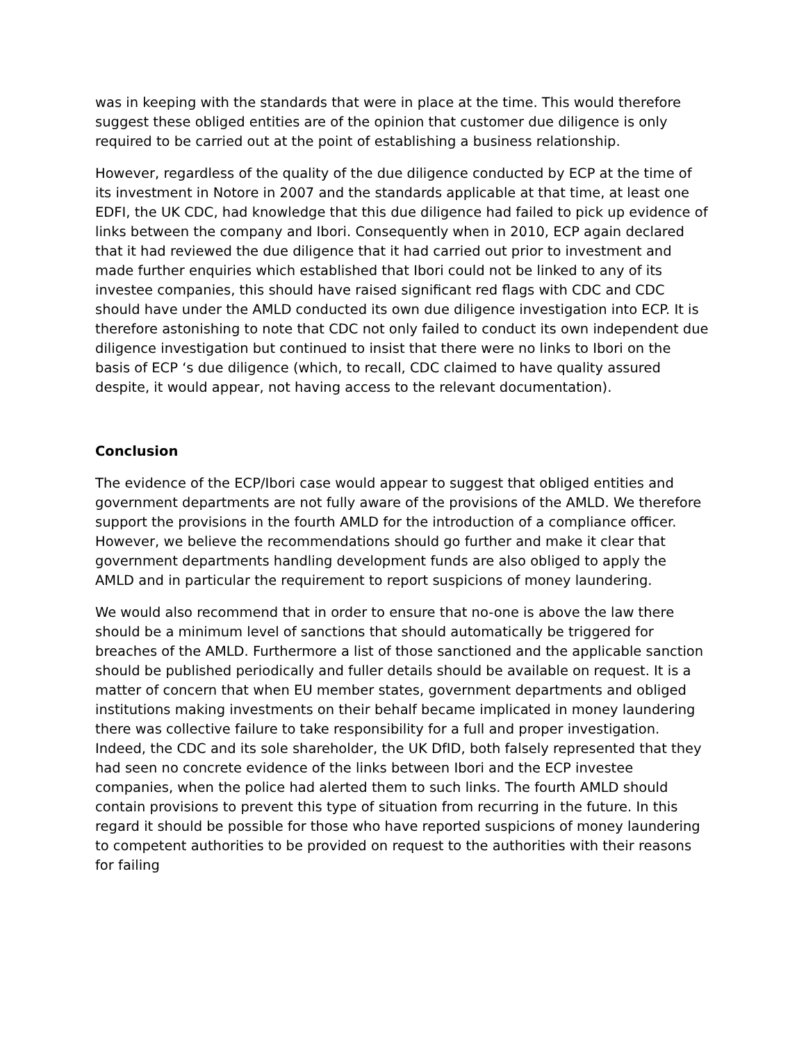was in keeping with the standards that were in place at the time. This would therefore suggest these obliged entities are of the opinion that customer due diligence is only required to be carried out at the point of establishing a business relationship.
However, regardless of the quality of the due diligence conducted by ECP at the time of its investment in Notore in 2007 and the standards applicable at that time, at least one EDFI, the UK CDC, had knowledge that this due diligence had failed to pick up evidence of links between the company and Ibori. Consequently when in 2010, ECP again declared that it had reviewed the due diligence that it had carried out prior to investment and made further enquiries which established that Ibori could not be linked to any of its investee companies, this should have raised significant red flags with CDC and CDC should have under the AMLD conducted its own due diligence investigation into ECP. It is therefore astonishing to note that CDC not only failed to conduct its own independent due diligence investigation but continued to insist that there were no links to Ibori on the basis of ECP ‘s due diligence (which, to recall, CDC claimed to have quality assured despite, it would appear, not having access to the relevant documentation).
Conclusion
The evidence of the ECP/Ibori case would appear to suggest that obliged entities and government departments are not fully aware of the provisions of the AMLD. We therefore support the provisions in the fourth AMLD for the introduction of a compliance officer. However, we believe the recommendations should go further and make it clear that government departments handling development funds are also obliged to apply the AMLD and in particular the requirement to report suspicions of money laundering.
We would also recommend that in order to ensure that no-one is above the law there should be a minimum level of sanctions that should automatically be triggered for breaches of the AMLD. Furthermore a list of those sanctioned and the applicable sanction should be published periodically and fuller details should be available on request. It is a matter of concern that when EU member states, government departments and obliged institutions making investments on their behalf became implicated in money laundering there was collective failure to take responsibility for a full and proper investigation. Indeed, the CDC and its sole shareholder, the UK DfID, both falsely represented that they had seen no concrete evidence of the links between Ibori and the ECP investee companies, when the police had alerted them to such links. The fourth AMLD should contain provisions to prevent this type of situation from recurring in the future. In this regard it should be possible for those who have reported suspicions of money laundering to competent authorities to be provided on request to the authorities with their reasons for failing